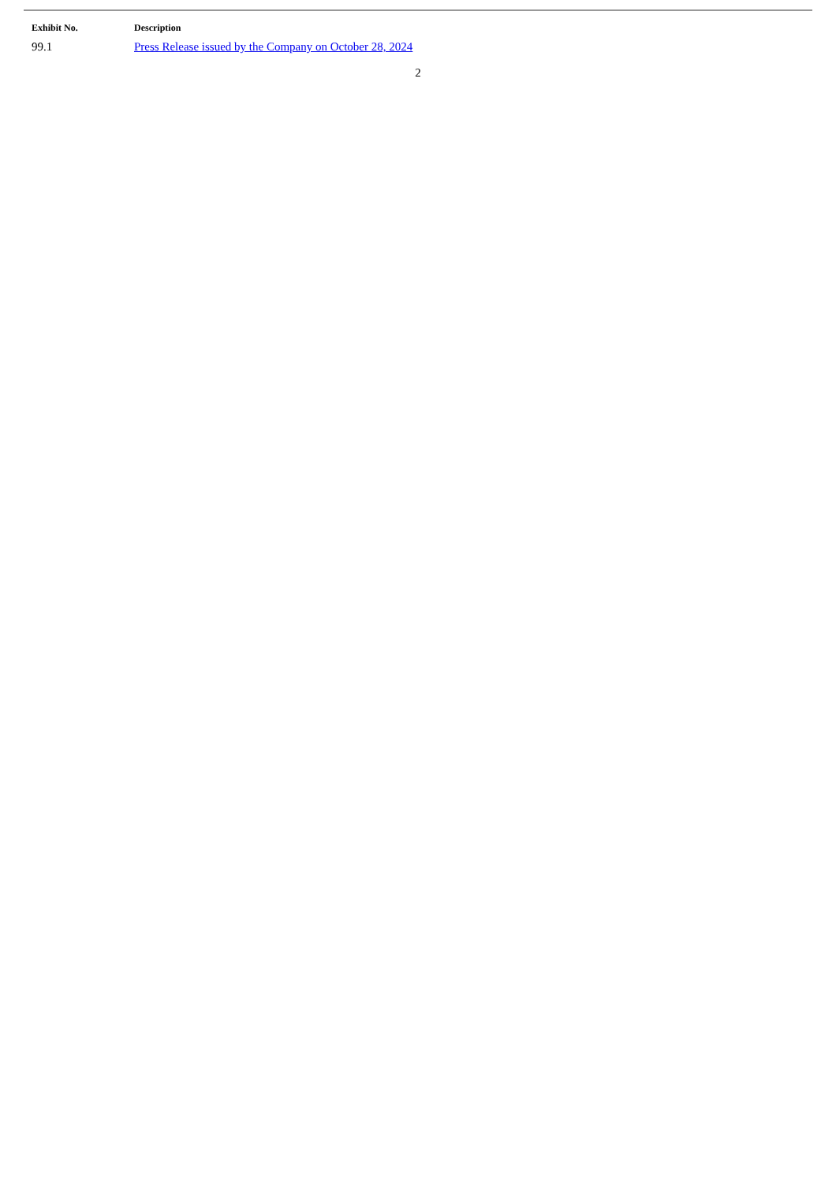| Exhibit No. | Description |
| --- | --- |
| 99.1 | Press Release issued by the Company on October 28, 2024 |
2